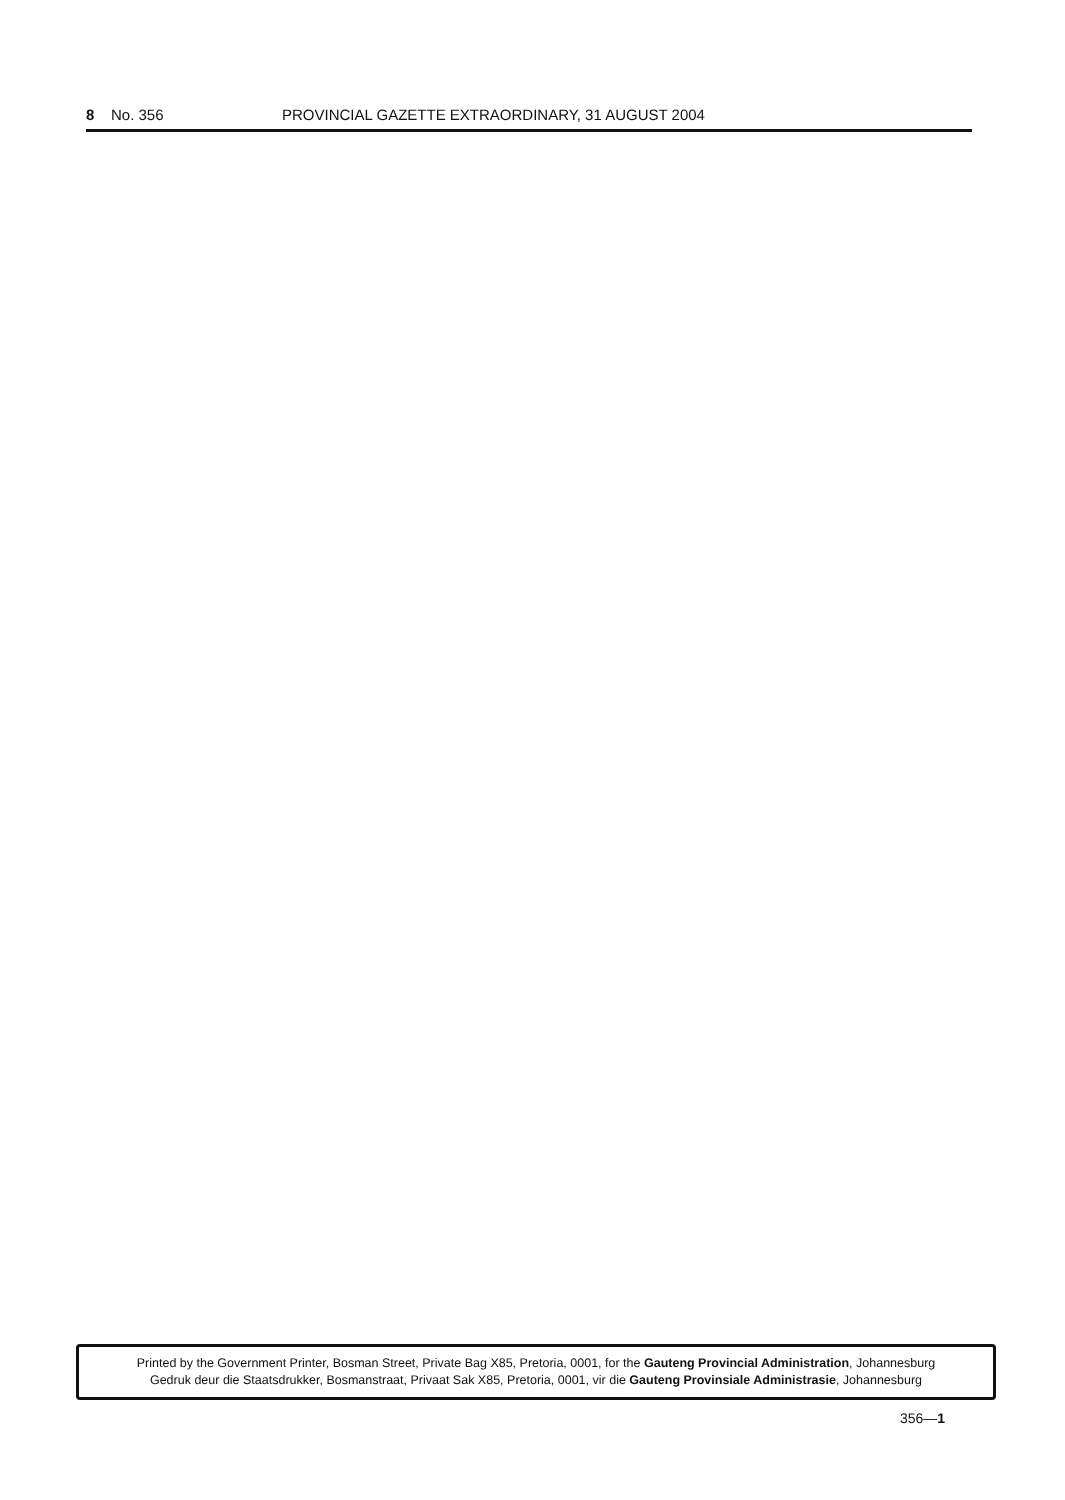8 No. 356 PROVINCIAL GAZETTE EXTRAORDINARY, 31 AUGUST 2004
Printed by the Government Printer, Bosman Street, Private Bag X85, Pretoria, 0001, for the Gauteng Provincial Administration, Johannesburg
Gedruk deur die Staatsdrukker, Bosmanstraat, Privaat Sak X85, Pretoria, 0001, vir die Gauteng Provinsiale Administrasie, Johannesburg
356—1